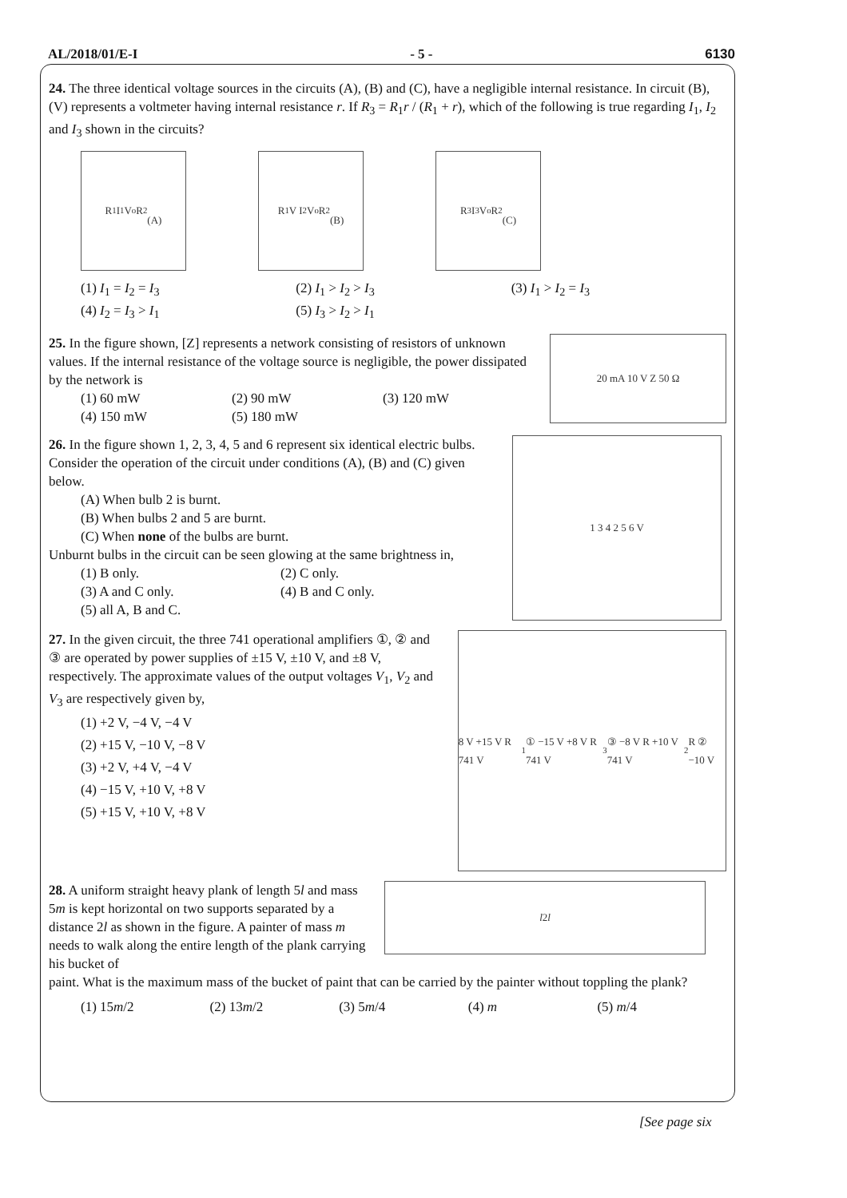AL/2018/01/E-I - 5 - 6130
24. The three identical voltage sources in the circuits (A), (B) and (C), have a negligible internal resistance. In circuit (B), (V) represents a voltmeter having internal resistance r. If R<sub>3</sub> = R<sub>1</sub>r / (R<sub>1</sub> + r), which of the following is true regarding I<sub>1</sub>, I<sub>2</sub> and I<sub>3</sub> shown in the circuits?
R<sub>1</sub> I<sub>1</sub> V<sub>o</sub> R<sub>2</sub>
(A)
R<sub>1</sub> V I<sub>2</sub> V<sub>o</sub> R<sub>2</sub>
(B)
R<sub>3</sub> I<sub>3</sub> V<sub>o</sub> R<sub>2</sub>
(C)
(1) I<sub>1</sub> = I<sub>2</sub> = I<sub>3</sub> (2) I<sub>1</sub> > I<sub>2</sub> > I<sub>3</sub> (3) I<sub>1</sub> > I<sub>2</sub> = I<sub>3</sub>
(4) I<sub>2</sub> = I<sub>3</sub> > I<sub>1</sub> (5) I<sub>3</sub> > I<sub>2</sub> > I<sub>1</sub>
25. In the figure shown, [Z] represents a network consisting of resistors of unknown values. If the internal resistance of the voltage source is negligible, the power dissipated by the network is
(1) 60 mW (2) 90 mW (3) 120 mW
(4) 150 mW (5) 180 mW
20 mA 10 V Z 50 Ω
26. In the figure shown 1, 2, 3, 4, 5 and 6 represent six identical electric bulbs. Consider the operation of the circuit under conditions (A), (B) and (C) given below.
(A) When bulb 2 is burnt.
(B) When bulbs 2 and 5 are burnt.
(C) When none of the bulbs are burnt.
Unburnt bulbs in the circuit can be seen glowing at the same brightness in,
(1) B only. (2) C only.
(3) A and C only. (4) B and C only.
(5) all A, B and C.
1 3 4 2 5 6 V
27. In the given circuit, the three 741 operational amplifiers ①, ② and ③ are operated by power supplies of ±15 V, ±10 V, and ±8 V, respectively. The approximate values of the output voltages V<sub>1</sub>, V<sub>2</sub> and V<sub>3</sub> are respectively given by,
(1) +2 V, −4 V, −4 V
(2) +15 V, −10 V, −8 V
(3) +2 V, +4 V, −4 V
(4) −15 V, +10 V, +8 V
(5) +15 V, +10 V, +8 V
8 V +15 V R 741 V<sub>1</sub> ① −15 V +8 V R 741 V<sub>3</sub> ③ −8 V R +10 V 741 V<sub>2</sub> R ② −10 V
28. A uniform straight heavy plank of length 5l and mass 5m is kept horizontal on two supports separated by a distance 2l as shown in the figure. A painter of mass m needs to walk along the entire length of the plank carrying his bucket of
l 2 l
paint. What is the maximum mass of the bucket of paint that can be carried by the painter without toppling the plank?
(1) 15m/2 (2) 13m/2 (3) 5m/4 (4) m (5) m/4
[See page six